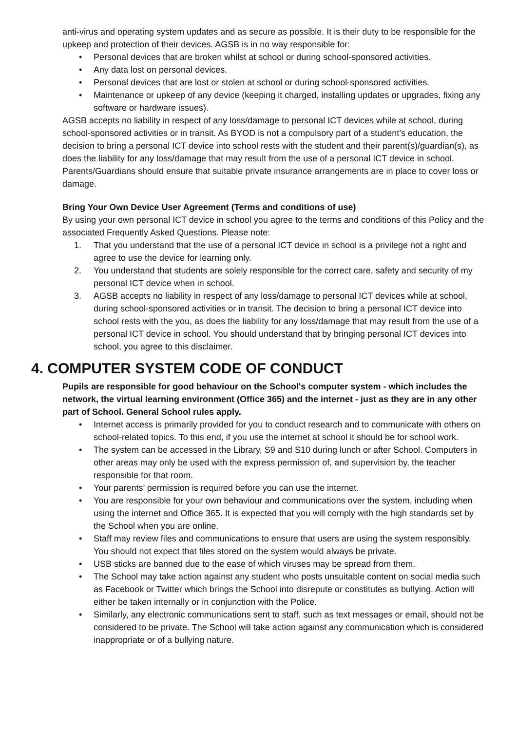anti-virus and operating system updates and as secure as possible. It is their duty to be responsible for the upkeep and protection of their devices. AGSB is in no way responsible for:
Personal devices that are broken whilst at school or during school-sponsored activities.
Any data lost on personal devices.
Personal devices that are lost or stolen at school or during school-sponsored activities.
Maintenance or upkeep of any device (keeping it charged, installing updates or upgrades, fixing any software or hardware issues).
AGSB accepts no liability in respect of any loss/damage to personal ICT devices while at school, during school-sponsored activities or in transit. As BYOD is not a compulsory part of a student’s education, the decision to bring a personal ICT device into school rests with the student and their parent(s)/guardian(s), as does the liability for any loss/damage that may result from the use of a personal ICT device in school. Parents/Guardians should ensure that suitable private insurance arrangements are in place to cover loss or damage.
Bring Your Own Device User Agreement (Terms and conditions of use)
By using your own personal ICT device in school you agree to the terms and conditions of this Policy and the associated Frequently Asked Questions. Please note:
1. That you understand that the use of a personal ICT device in school is a privilege not a right and agree to use the device for learning only.
2. You understand that students are solely responsible for the correct care, safety and security of my personal ICT device when in school.
3. AGSB accepts no liability in respect of any loss/damage to personal ICT devices while at school, during school-sponsored activities or in transit. The decision to bring a personal ICT device into school rests with the you, as does the liability for any loss/damage that may result from the use of a personal ICT device in school. You should understand that by bringing personal ICT devices into school, you agree to this disclaimer.
4. COMPUTER SYSTEM CODE OF CONDUCT
Pupils are responsible for good behaviour on the School's computer system - which includes the network, the virtual learning environment (Office 365) and the internet - just as they are in any other part of School. General School rules apply.
Internet access is primarily provided for you to conduct research and to communicate with others on school-related topics. To this end, if you use the internet at school it should be for school work.
The system can be accessed in the Library, S9 and S10 during lunch or after School. Computers in other areas may only be used with the express permission of, and supervision by, the teacher responsible for that room.
Your parents’ permission is required before you can use the internet.
You are responsible for your own behaviour and communications over the system, including when using the internet and Office 365. It is expected that you will comply with the high standards set by the School when you are online.
Staff may review files and communications to ensure that users are using the system responsibly. You should not expect that files stored on the system would always be private.
USB sticks are banned due to the ease of which viruses may be spread from them.
The School may take action against any student who posts unsuitable content on social media such as Facebook or Twitter which brings the School into disrepute or constitutes as bullying. Action will either be taken internally or in conjunction with the Police.
Similarly, any electronic communications sent to staff, such as text messages or email, should not be considered to be private. The School will take action against any communication which is considered inappropriate or of a bullying nature.